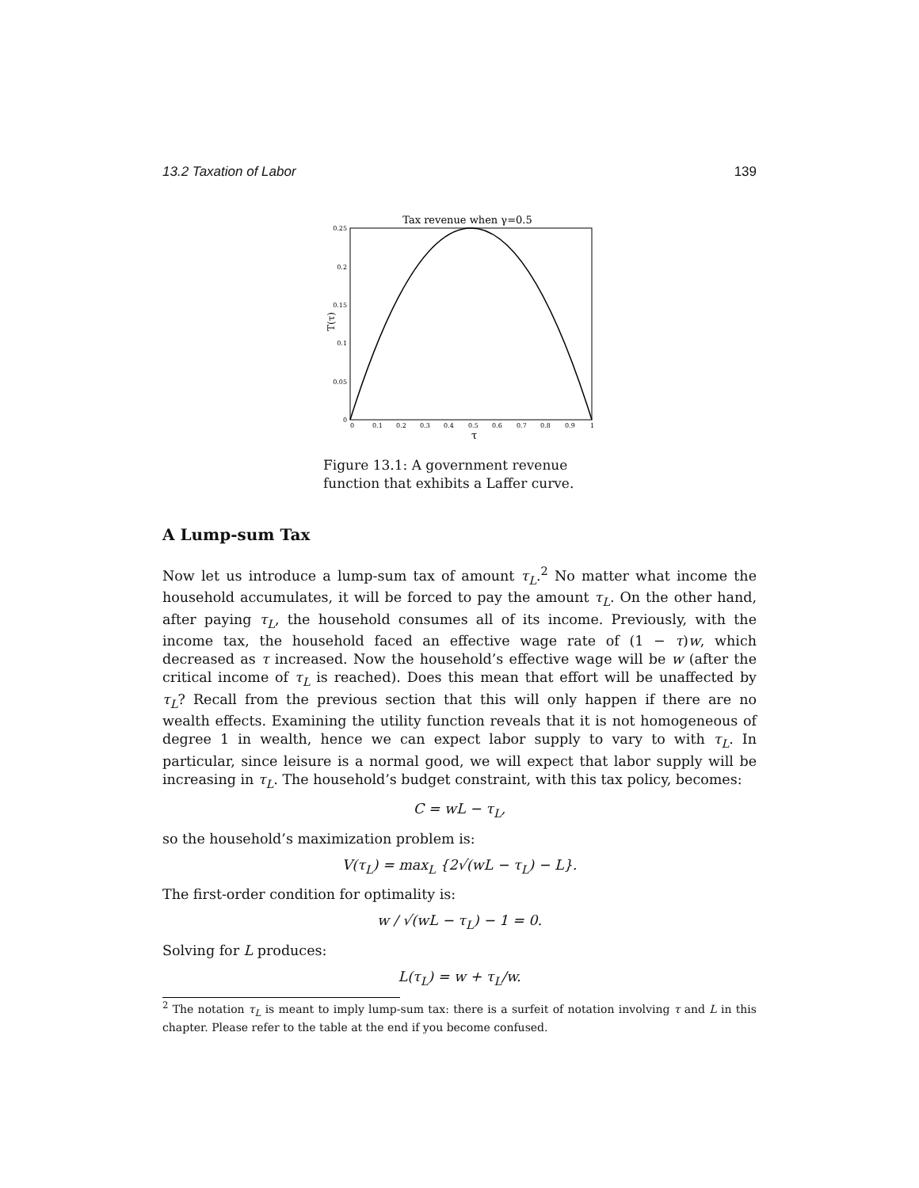13.2 Taxation of Labor 139
Tax revenue when γ=0.5
0.25
0.2
0.15
0.1
0.05
0
0
0.1
0.2
0.3
0.4
0.5
0.6
0.7
0.8
0.9
1
τ
T(τ)
Figure 13.1: A government revenue function that exhibits a Laffer curve.
A Lump-sum Tax
Now let us introduce a lump-sum tax of amount τ<sub>L</sub>.<sup>2</sup> No matter what income the household accumulates, it will be forced to pay the amount τ<sub>L</sub>. On the other hand, after paying τ<sub>L</sub>, the household consumes all of its income. Previously, with the income tax, the household faced an effective wage rate of (1 − τ)w, which decreased as τ increased. Now the household’s effective wage will be w (after the critical income of τ<sub>L</sub> is reached). Does this mean that effort will be unaffected by τ<sub>L</sub>? Recall from the previous section that this will only happen if there are no wealth effects. Examining the utility function reveals that it is not homogeneous of degree 1 in wealth, hence we can expect labor supply to vary to with τ<sub>L</sub>. In particular, since leisure is a normal good, we will expect that labor supply will be increasing in τ<sub>L</sub>. The household’s budget constraint, with this tax policy, becomes:
C = wL − τ<sub>L</sub>,
so the household’s maximization problem is:
V(τ<sub>L</sub>) = max<sub>L</sub> {2√(wL − τ<sub>L</sub>) − L}.
The first-order condition for optimality is:
w / √(wL − τ<sub>L</sub>) − 1 = 0.
Solving for L produces:
L(τ<sub>L</sub>) = w + τ<sub>L</sub>/w.
<sup>2</sup> The notation τ<sub>L</sub> is meant to imply lump-sum tax: there is a surfeit of notation involving τ and L in this chapter. Please refer to the table at the end if you become confused.